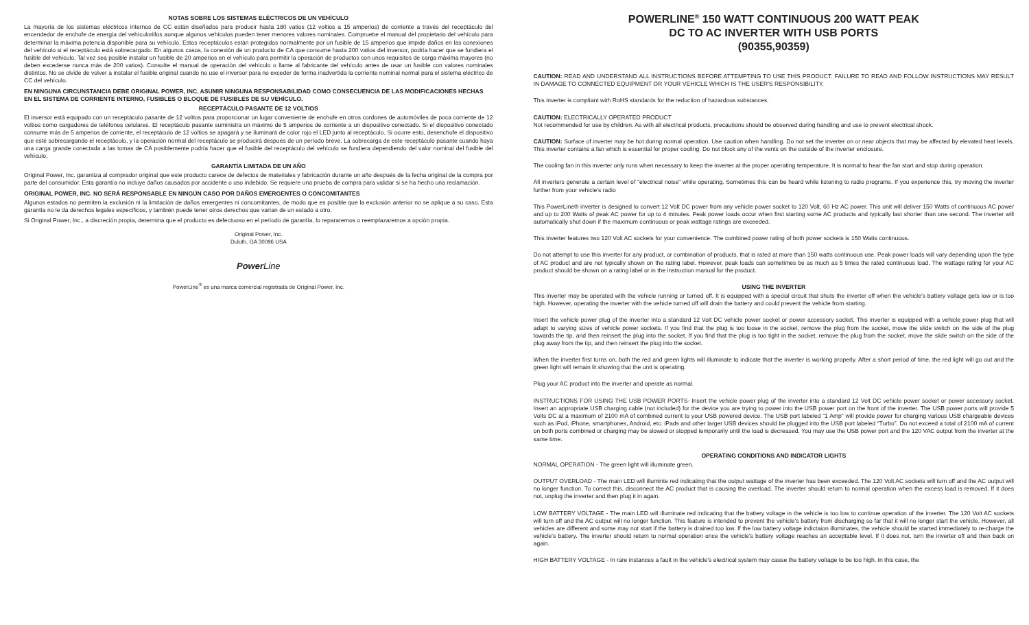NOTAS SOBRE LOS SISTEMAS ELÉCTRICOS DE UN VEHÍCULO
La mayoría de los sistemas eléctricos internos de CC están diseñados para producir hasta 180 vatios (12 voltios a 15 amperios) de corriente a través del receptáculo del encendedor de enchufe de energía del vehículorillos aunque algunos vehículos pueden tener menores valores nominales. Compruebe el manual del propietario del vehículo para determinar la máxima potencia disponible para su vehículo. Estos receptáculos están protegidos normalmente por un fusible de 15 amperios que impide daños en las conexiones del vehículo si el receptáculo está sobrecargado. En algunos casos, la conexión de un producto de CA que consume hasta 200 vatios del inversor, podría hacer que se fundiera el fusible del vehículo. Tal vez sea posible instalar un fusible de 20 amperios en el vehículo para permitir la operación de productos con unos requisitos de carga máxima mayores (no deben excederse nunca más de 200 vatios). Consulte el manual de operación del vehículo o llame al fabricante del vehículo antes de usar un fusible con valores nominales distintos. No se olvide de volver a instalar el fusible original cuando no use el inversor para no exceder de forma inadvertida la corriente nominal normal para el sistema eléctrico de CC del vehículo.
EN NINGUNA CIRCUNSTANCIA DEBE ORIGINAL POWER, INC. ASUMIR NINGUNA RESPONSABILIDAD COMO CONSECUENCIA DE LAS MODIFICACIONES HECHAS EN EL SISTEMA DE CORRIENTE INTERNO, FUSIBLES O BLOQUE DE FUSIBLES DE SU VEHÍCULO.
RECEPTÁCULO PASANTE DE 12 VOLTIOS
El inversor está equipado con un receptáculo pasante de 12 voltios para proporcionar un lugar conveniente de enchufe en otros cordones de automóviles de poca corriente de 12 voltios como cargadores de teléfonos celulares. El receptáculo pasante suministra un máximo de 5 amperios de corriente a un dispositivo conectado. Si el dispositivo conectado consume más de 5 amperios de corriente, el receptáculo de 12 voltios se apagará y se iluminará de color rojo el LED junto al receptáculo. Si ocurre esto, desenchufe el dispositivo que esté sobrecargando el receptáculo, y la operación normal del receptáculo se producirá después de un período breve. La sobrecarga de este receptáculo pasante cuando haya una carga grande conectada a las tomas de CA posiblemente podría hacer que el fusible del receptáculo del vehículo se fundiera dependiendo del valor nominal del fusible del vehículo.
GARANTÍA LIMITADA DE UN AÑO
Original Power, Inc. garantiza al comprador original que este producto carece de defectos de materiales y fabricación durante un año después de la fecha original de la compra por parte del consumidor. Esta garantía no incluye daños causados por accidente o uso indebido. Se requiere una prueba de compra para validar si se ha hecho una reclamación.
ORIGINAL POWER, INC. NO SERÁ RESPONSABLE EN NINGÚN CASO POR DAÑOS EMERGENTES O CONCOMITANTES
Algunos estados no permiten la exclusión ni la limitación de daños emergentes ni concomitantes, de modo que es posible que la exclusión anterior no se aplique a su caso. Esta garantía no le da derechos legales específicos, y también puede tener otros derechos que varían de un estado a otro.
Si Original Power, Inc., a discreción propia, determina que el producto es defectuoso en el período de garantía, lo repararemos o reemplazaremos a opción propia.
Original Power, Inc.
Duluth, GA 30096 USA
Power Line
PowerLine<sup>®</sup> es una marca comercial registrada de Original Power, Inc.
POWERLINE<sup>®</sup> 150 WATT CONTINUOUS 200 WATT PEAK
DC TO AC INVERTER WITH USB PORTS
(90355,90359)
CAUTION: READ AND UNDERSTAND ALL INSTRUCTIONS BEFORE ATTEMPTING TO USE THIS PRODUCT. FAILURE TO READ AND FOLLOW INSTRUCTIONS MAY RESULT IN DAMAGE TO CONNECTED EQUIPMENT OR YOUR VEHICLE WHICH IS THE USER'S RESPONSIBILITY.
This inverter is compliant with RoHS standards for the reduction of hazardous substances.
CAUTION: ELECTRICALLY OPERATED PRODUCT
Not recommended for use by children. As with all electrical products, precautions should be observed during handling and use to prevent electrical shock.
CAUTION: Surface of inverter may be hot during normal operation. Use caution when handling. Do not set the inverter on or near objects that may be affected by elevated heat levels. This inverter contains a fan which is essential for proper cooling. Do not block any of the vents on the outside of the inverter enclosure.
The cooling fan in this inverter only runs when necessary to keep the inverter at the proper operating temperature. It is normal to hear the fan start and stop during operation.
All inverters generate a certain level of “electrical noise” while operating. Sometimes this can be heard while listening to radio programs. If you experience this, try moving the inverter further from your vehicle's radio
This PowerLine® inverter is designed to convert 12 Volt DC power from any vehicle power socket to 120 Volt, 60 Hz AC power. This unit will deliver 150 Watts of continuous AC power and up to 200 Watts of peak AC power for up to 4 minutes. Peak power loads occur when first starting some AC products and typically last shorter than one second. The inverter will automatically shut down if the maximum continuous or peak wattage ratings are exceeded.
This inverter features two 120 Volt AC sockets for your convenience. The combined power rating of both power sockets is 150 Watts continuous.
Do not attempt to use this inverter for any product, or combination of products, that is rated at more than 150 watts continuous use. Peak power loads will vary depending upon the type of AC product and are not typically shown on the rating label. However, peak loads can sometimes be as much as 5 times the rated continuous load. The wattage rating for your AC product should be shown on a rating label or in the instruction manual for the product.
USING THE INVERTER
This inverter may be operated with the vehicle running or turned off. It is equipped with a special circuit that shuts the inverter off when the vehicle's battery voltage gets low or is too high. However, operating the inverter with the vehicle turned off will drain the battery and could prevent the vehicle from starting.
Insert the vehicle power plug of the inverter into a standard 12 Volt DC vehicle power socket or power accessory socket. This inverter is equipped with a vehicle power plug that will adapt to varying sizes of vehicle power sockets. If you find that the plug is too loose in the socket, remove the plug from the socket, move the slide switch on the side of the plug towards the tip, and then reinsert the plug into the socket. If you find that the plug is too tight in the socket, remove the plug from the socket, move the slide switch on the side of the plug away from the tip, and then reinsert the plug into the socket.
When the inverter first turns on, both the red and green lights will illuminate to indicate that the inverter is working properly. After a short period of time, the red light will go out and the green light will remain lit showing that the unit is operating.
Plug your AC product into the inverter and operate as normal.
INSTRUCTIONS FOR USING THE USB POWER PORTS- Insert the vehicle power plug of the inverter into a standard 12 Volt DC vehicle power socket or power accessory socket. Insert an appropriate USB charging cable (not included) for the device you are trying to power into the USB power port on the front of the inverter. The USB power ports will provide 5 Volts DC at a maximum of 2100 mA of combined current to your USB powered device. The USB port labeled “1 Amp” will provide power for charging various USB chargeable devices such as iPod, iPhone, smartphones, Android, etc. iPads and other larger USB devices should be plugged into the USB port labeled “Turbo”. Do not exceed a total of 2100 mA of current on both ports combined or charging may be slowed or stopped temporarily until the load is decreased. You may use the USB power port and the 120 VAC output from the inverter at the same time.
OPERATING CONDITIONS AND INDICATOR LIGHTS
NORMAL OPERATION - The green light will illuminate green.
OUTPUT OVERLOAD - The main LED will illuminte red indicating that the output wattage of the inverter has been exceeded. The 120 Volt AC sockets will turn off and the AC output will no longer function. To correct this, disconnect the AC product that is causing the overload. The inverter should return to normal operation when the excess load is removed. If it does not, unplug the inverter and then plug it in again.
LOW BATTERY VOLTAGE - The main LED will illuminate red indicating that the battery voltage in the vehicle is too low to continue operation of the inverter. The 120 Volt AC sockets will turn off and the AC output will no longer function. This feature is intended to prevent the vehicle's battery from discharging so far that it will no longer start the vehicle. However, all vehicles are different and some may not start if the battery is drained too low. If the low battery voltage indictaion illuminates, the vehicle should be started immediately to re-charge the vehicle's battery. The inverter should return to normal operation once the vehicle's battery voltage reaches an acceptable level. If it does not, turn the inverter off and then back on again.
HIGH BATTERY VOLTAGE - In rare instances a fault in the vehicle's electrical system may cause the battery voltage to be too high. In this case, the